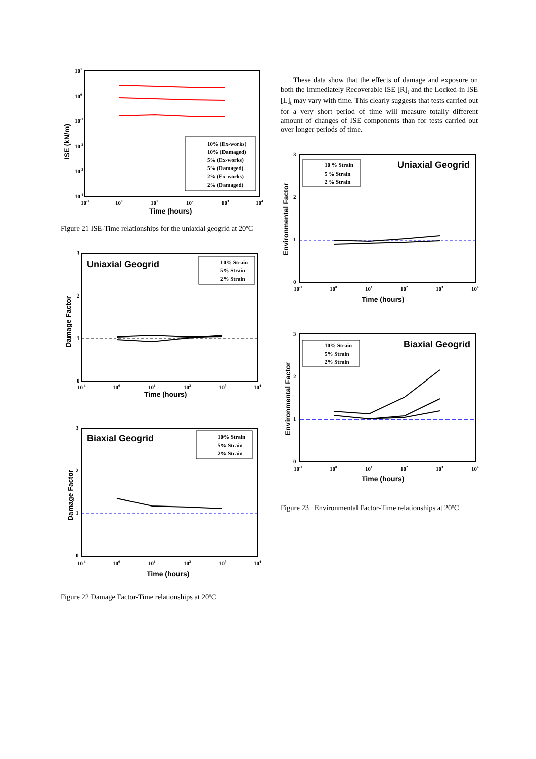101
100
10-1
10-2
10-3
10-4
10-1
100
101
102
103
104
Time (hours)
ISE (kN/m)
10% (Ex-works)
10% (Damaged)
5% (Ex-works)
5% (Damaged)
2% (Ex-works)
2% (Damaged)
Figure 21 ISE-Time relationships for the uniaxial geogrid at 20ºC
3
2
1
0
Uniaxial Geogrid
10% Strain
5% Strain
2% Strain
10-1
100
101
102
103
104
Time (hours)
Damage Factor
3
2
1
0
Biaxial Geogrid
10% Strain
5% Strain
2% Strain
10-1
100
101
102
103
104
Time (hours)
Damage Factor
Figure 22 Damage Factor-Time relationships at 20ºC
These data show that the effects of damage and exposure on both the Immediately Recoverable ISE [R]<sub>t</sub> and the Locked-in ISE [L]<sub>t</sub> may vary with time. This clearly suggests that tests carried out for a very short period of time will measure totally different amount of changes of ISE components than for tests carried out over longer periods of time.
3
2
1
0
Uniaxial Geogrid
10 % Strain
5 % Strain
2 % Strain
10-1
100
101
102
103
104
Time (hours)
Environmental Factor
3
2
1
0
Biaxial Geogrid
10% Strain
5% Strain
2% Strain
10-1
100
101
102
103
104
Time (hours)
Environmental Factor
Figure 23 Environmental Factor-Time relationships at 20ºC